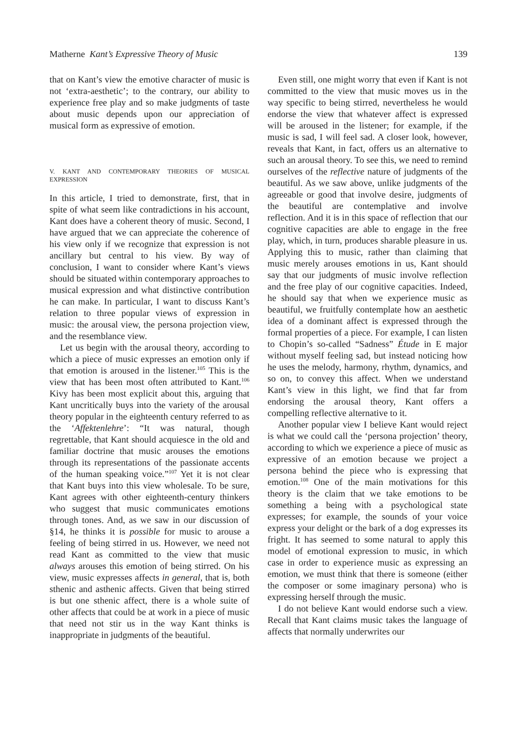Matherne Kant’s Expressive Theory of Music 139
that on Kant’s view the emotive character of music is not ‘extra-aesthetic’; to the contrary, our ability to experience free play and so make judgments of taste about music depends upon our appreciation of musical form as expressive of emotion.
V. KANT AND CONTEMPORARY THEORIES OF MUSICAL EXPRESSION
In this article, I tried to demonstrate, first, that in spite of what seem like contradictions in his account, Kant does have a coherent theory of music. Second, I have argued that we can appreciate the coherence of his view only if we recognize that expression is not ancillary but central to his view. By way of conclusion, I want to consider where Kant’s views should be situated within contemporary approaches to musical expression and what distinctive contribution he can make. In particular, I want to discuss Kant’s relation to three popular views of expression in music: the arousal view, the persona projection view, and the resemblance view.
Let us begin with the arousal theory, according to which a piece of music expresses an emotion only if that emotion is aroused in the listener.<sup>105</sup> This is the view that has been most often attributed to Kant.<sup>106</sup> Kivy has been most explicit about this, arguing that Kant uncritically buys into the variety of the arousal theory popular in the eighteenth century referred to as the ‘Affektenlehre’: “It was natural, though regrettable, that Kant should acquiesce in the old and familiar doctrine that music arouses the emotions through its representations of the passionate accents of the human speaking voice.”<sup>107</sup> Yet it is not clear that Kant buys into this view wholesale. To be sure, Kant agrees with other eighteenth-century thinkers who suggest that music communicates emotions through tones. And, as we saw in our discussion of §14, he thinks it is possible for music to arouse a feeling of being stirred in us. However, we need not read Kant as committed to the view that music always arouses this emotion of being stirred. On his view, music expresses affects in general, that is, both sthenic and asthenic affects. Given that being stirred is but one sthenic affect, there is a whole suite of other affects that could be at work in a piece of music that need not stir us in the way Kant thinks is inappropriate in judgments of the beautiful.
Even still, one might worry that even if Kant is not committed to the view that music moves us in the way specific to being stirred, nevertheless he would endorse the view that whatever affect is expressed will be aroused in the listener; for example, if the music is sad, I will feel sad. A closer look, however, reveals that Kant, in fact, offers us an alternative to such an arousal theory. To see this, we need to remind ourselves of the reflective nature of judgments of the beautiful. As we saw above, unlike judgments of the agreeable or good that involve desire, judgments of the beautiful are contemplative and involve reflection. And it is in this space of reflection that our cognitive capacities are able to engage in the free play, which, in turn, produces sharable pleasure in us. Applying this to music, rather than claiming that music merely arouses emotions in us, Kant should say that our judgments of music involve reflection and the free play of our cognitive capacities. Indeed, he should say that when we experience music as beautiful, we fruitfully contemplate how an aesthetic idea of a dominant affect is expressed through the formal properties of a piece. For example, I can listen to Chopin’s so-called “Sadness” Étude in E major without myself feeling sad, but instead noticing how he uses the melody, harmony, rhythm, dynamics, and so on, to convey this affect. When we understand Kant’s view in this light, we find that far from endorsing the arousal theory, Kant offers a compelling reflective alternative to it.
Another popular view I believe Kant would reject is what we could call the ‘persona projection’ theory, according to which we experience a piece of music as expressive of an emotion because we project a persona behind the piece who is expressing that emotion.<sup>108</sup> One of the main motivations for this theory is the claim that we take emotions to be something a being with a psychological state expresses; for example, the sounds of your voice express your delight or the bark of a dog expresses its fright. It has seemed to some natural to apply this model of emotional expression to music, in which case in order to experience music as expressing an emotion, we must think that there is someone (either the composer or some imaginary persona) who is expressing herself through the music.
I do not believe Kant would endorse such a view. Recall that Kant claims music takes the language of affects that normally underwrites our